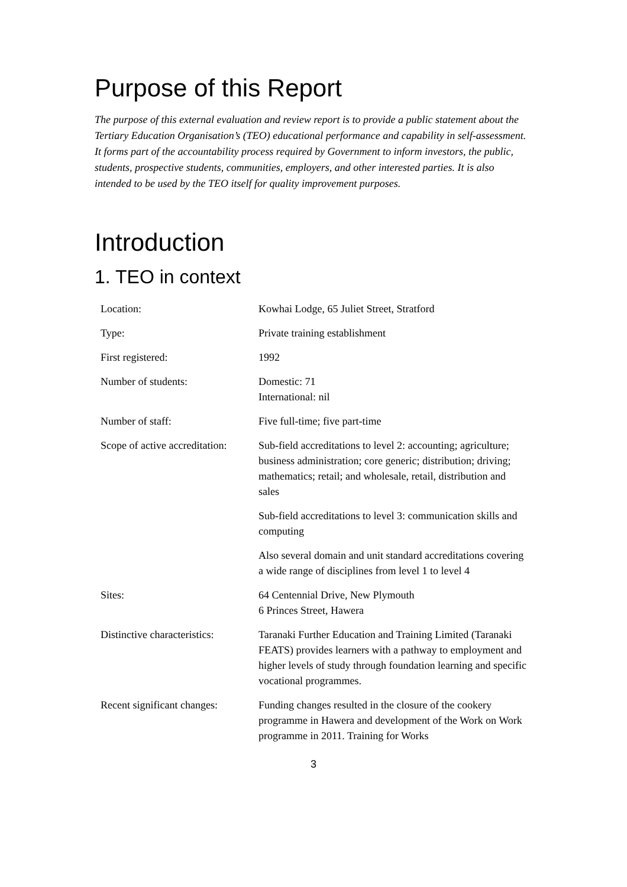Purpose of this Report
The purpose of this external evaluation and review report is to provide a public statement about the Tertiary Education Organisation’s (TEO) educational performance and capability in self-assessment. It forms part of the accountability process required by Government to inform investors, the public, students, prospective students, communities, employers, and other interested parties. It is also intended to be used by the TEO itself for quality improvement purposes.
Introduction
1. TEO in context
| Location: | Kowhai Lodge, 65 Juliet Street, Stratford |
| Type: | Private training establishment |
| First registered: | 1992 |
| Number of students: | Domestic: 71 International: nil |
| Number of staff: | Five full-time; five part-time |
| Scope of active accreditation: | Sub-field accreditations to level 2: accounting; agriculture; business administration; core generic; distribution; driving; mathematics; retail; and wholesale, retail, distribution and sales Sub-field accreditations to level 3: communication skills and computing Also several domain and unit standard accreditations covering a wide range of disciplines from level 1 to level 4 |
| Sites: | 64 Centennial Drive, New Plymouth 6 Princes Street, Hawera |
| Distinctive characteristics: | Taranaki Further Education and Training Limited (Taranaki FEATS) provides learners with a pathway to employment and higher levels of study through foundation learning and specific vocational programmes. |
| Recent significant changes: | Funding changes resulted in the closure of the cookery programme in Hawera and development of the Work on Work programme in 2011. Training for Works |
3